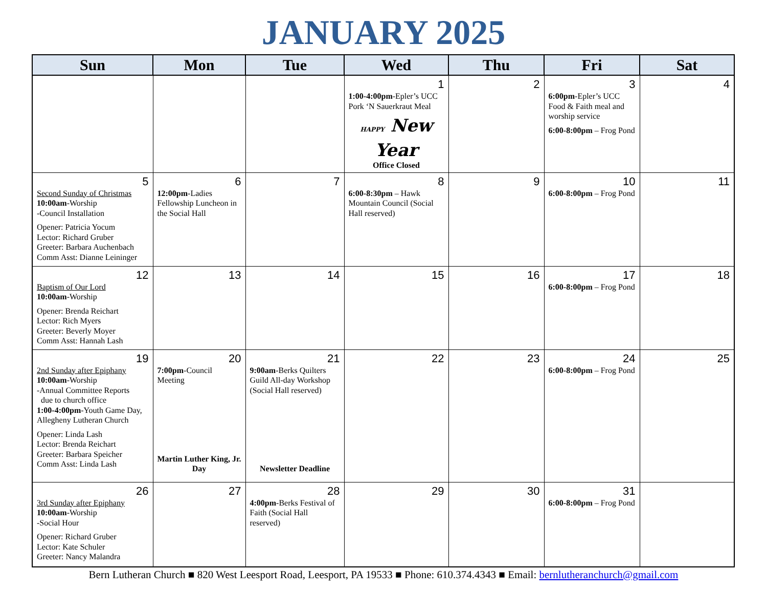JANUARY 2025
| Sun | Mon | Tue | Wed | Thu | Fri | Sat |
| --- | --- | --- | --- | --- | --- | --- |
| | | | 1 1:00-4:00pm -Epler’s UCC Pork ‘N Sauerkraut Meal HAPPY New Year Office Closed | 2 | 3 6:00pm -Epler’s UCC Food & Faith meal and worship service 6:00-8:00pm – Frog Pond | 4 |
| 5 Second Sunday of Christmas 10:00am -Worship -Council Installation Opener: Patricia Yocum Lector: Richard Gruber Greeter: Barbara Auchenbach Comm Asst: Dianne Leininger | 6 12:00pm -Ladies Fellowship Luncheon in the Social Hall | 7 | 8 6:00-8:30pm – Hawk Mountain Council (Social Hall reserved) | 9 | 10 6:00-8:00pm – Frog Pond | 11 |
| 12 Baptism of Our Lord 10:00am -Worship Opener: Brenda Reichart Lector: Rich Myers Greeter: Beverly Moyer Comm Asst: Hannah Lash | 13 | 14 | 15 | 16 | 17 6:00-8:00pm – Frog Pond | 18 |
| 19 2nd Sunday after Epiphany 10:00am -Worship -Annual Committee Reports due to church office 1:00-4:00pm -Youth Game Day, Allegheny Lutheran Church Opener: Linda Lash Lector: Brenda Reichart Greeter: Barbara Speicher Comm Asst: Linda Lash | 20 7:00pm -Council Meeting Martin Luther King, Jr. Day | 21 9:00am -Berks Quilters Guild All-day Workshop (Social Hall reserved) Newsletter Deadline | 22 | 23 | 24 6:00-8:00pm – Frog Pond | 25 |
| 26 3rd Sunday after Epiphany 10:00am -Worship -Social Hour Opener: Richard Gruber Lector: Kate Schuler Greeter: Nancy Malandra | 27 | 28 4:00pm -Berks Festival of Faith (Social Hall reserved) | 29 | 30 | 31 6:00-8:00pm – Frog Pond | |
Bern Lutheran Church ■ 820 West Leesport Road, Leesport, PA 19533 ■ Phone: 610.374.4343 ■ Email: bernlutheranchurch@gmail.com